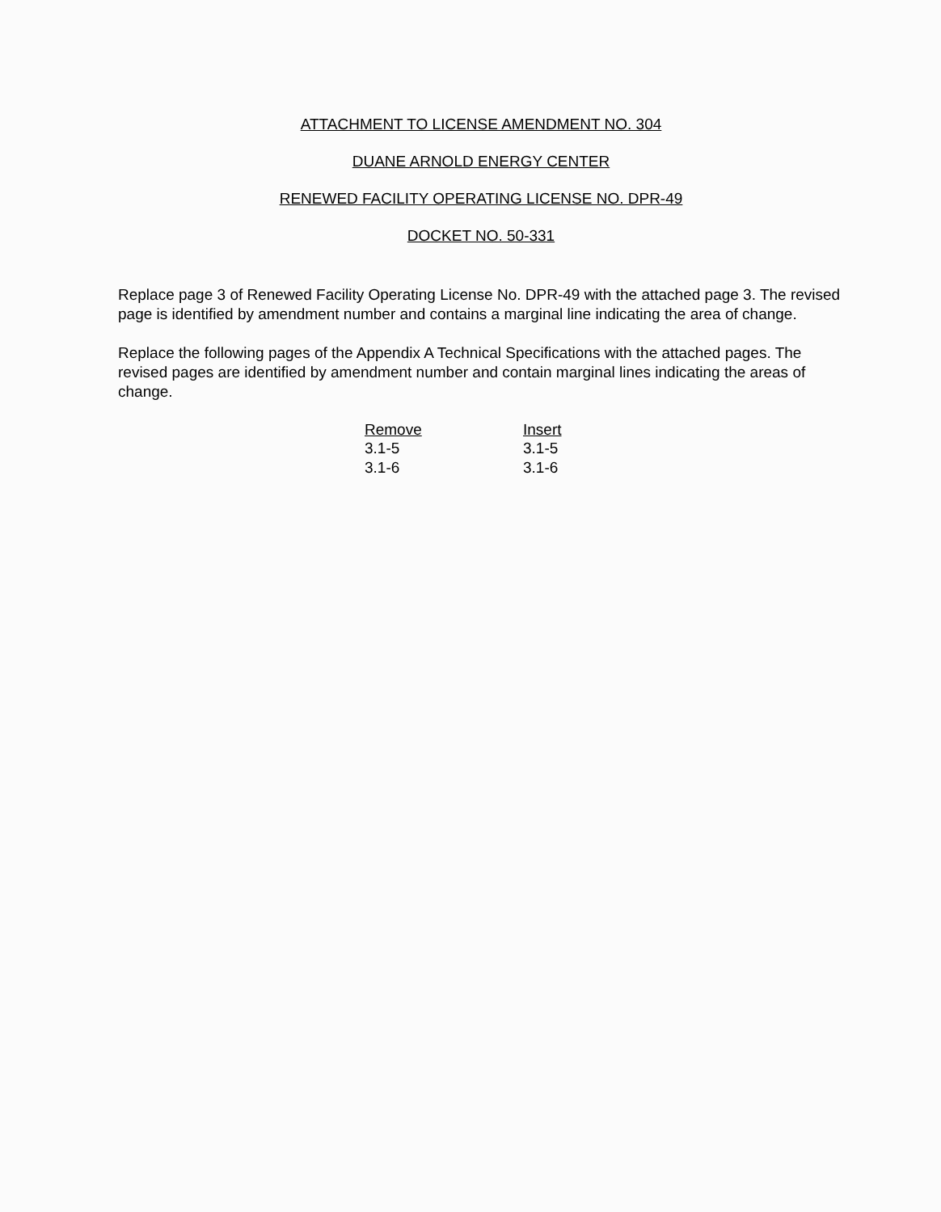ATTACHMENT TO LICENSE AMENDMENT NO. 304
DUANE ARNOLD ENERGY CENTER
RENEWED FACILITY OPERATING LICENSE NO. DPR-49
DOCKET NO. 50-331
Replace page 3 of Renewed Facility Operating License No. DPR-49 with the attached page 3. The revised page is identified by amendment number and contains a marginal line indicating the area of change.
Replace the following pages of the Appendix A Technical Specifications with the attached pages. The revised pages are identified by amendment number and contain marginal lines indicating the areas of change.
| Remove | Insert |
| --- | --- |
| 3.1-5 | 3.1-5 |
| 3.1-6 | 3.1-6 |